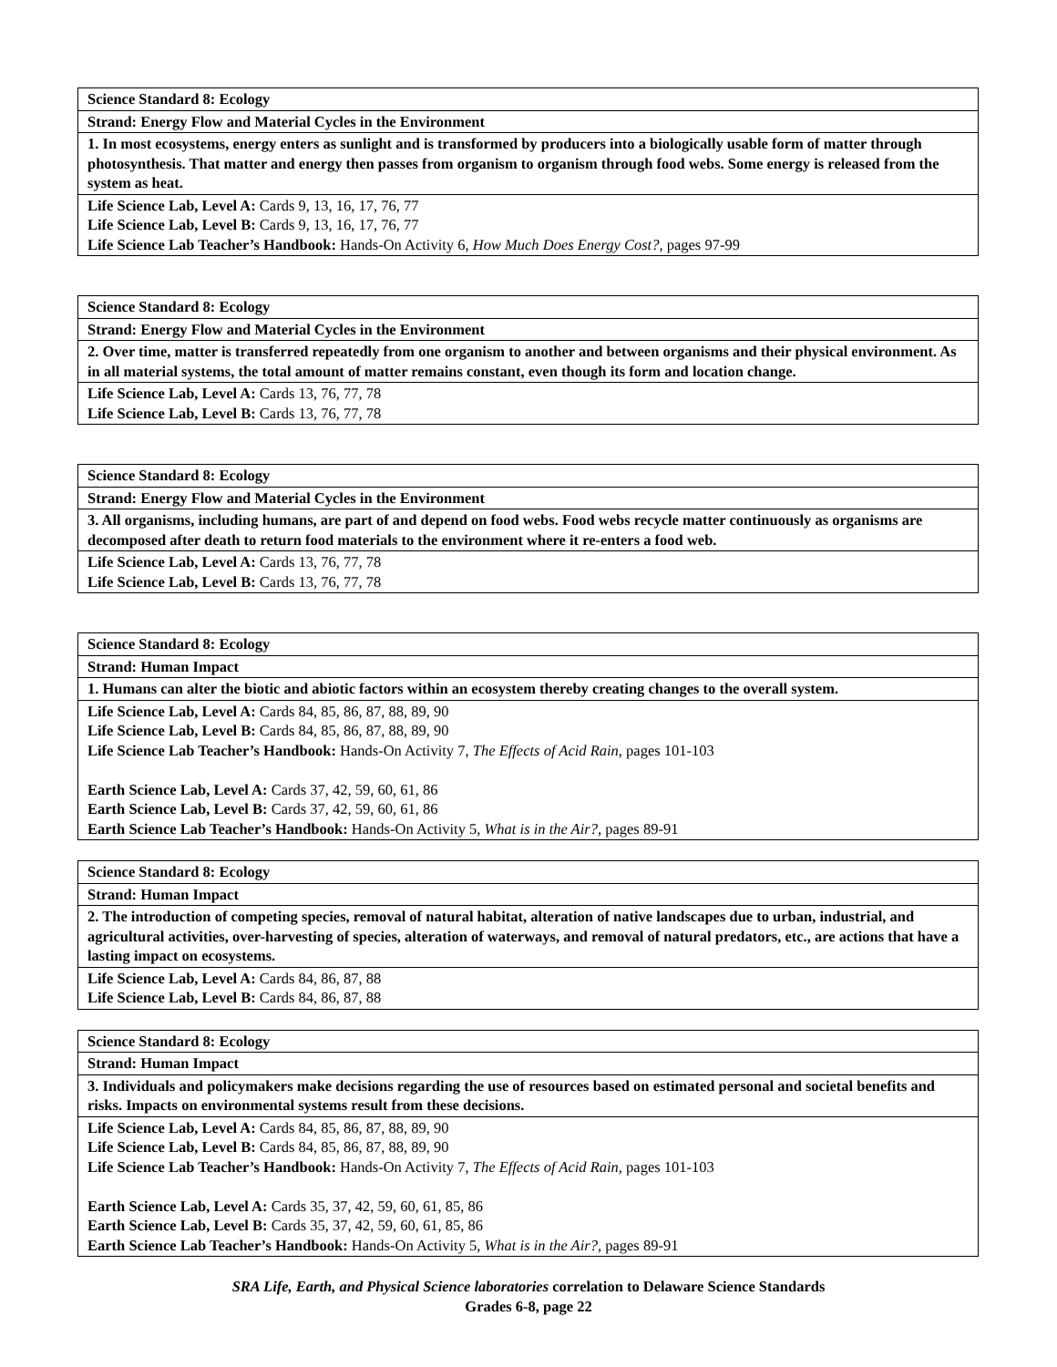| Science Standard 8: Ecology |
| Strand: Energy Flow and Material Cycles in the Environment |
| 1. In most ecosystems, energy enters as sunlight and is transformed by producers into a biologically usable form of matter through photosynthesis. That matter and energy then passes from organism to organism through food webs. Some energy is released from the system as heat. |
| Life Science Lab, Level A: Cards 9, 13, 16, 17, 76, 77 Life Science Lab, Level B: Cards 9, 13, 16, 17, 76, 77 Life Science Lab Teacher’s Handbook: Hands-On Activity 6, How Much Does Energy Cost?, pages 97-99 |
| Science Standard 8: Ecology |
| Strand: Energy Flow and Material Cycles in the Environment |
| 2. Over time, matter is transferred repeatedly from one organism to another and between organisms and their physical environment. As in all material systems, the total amount of matter remains constant, even though its form and location change. |
| Life Science Lab, Level A: Cards 13, 76, 77, 78 Life Science Lab, Level B: Cards 13, 76, 77, 78 |
| Science Standard 8: Ecology |
| Strand: Energy Flow and Material Cycles in the Environment |
| 3. All organisms, including humans, are part of and depend on food webs. Food webs recycle matter continuously as organisms are decomposed after death to return food materials to the environment where it re-enters a food web. |
| Life Science Lab, Level A: Cards 13, 76, 77, 78 Life Science Lab, Level B: Cards 13, 76, 77, 78 |
| Science Standard 8: Ecology |
| Strand: Human Impact |
| 1. Humans can alter the biotic and abiotic factors within an ecosystem thereby creating changes to the overall system. |
| Life Science Lab, Level A: Cards 84, 85, 86, 87, 88, 89, 90 Life Science Lab, Level B: Cards 84, 85, 86, 87, 88, 89, 90 Life Science Lab Teacher’s Handbook: Hands-On Activity 7, The Effects of Acid Rain, pages 101-103 Earth Science Lab, Level A: Cards 37, 42, 59, 60, 61, 86 Earth Science Lab, Level B: Cards 37, 42, 59, 60, 61, 86 Earth Science Lab Teacher’s Handbook: Hands-On Activity 5, What is in the Air?, pages 89-91 |
| Science Standard 8: Ecology |
| Strand: Human Impact |
| 2. The introduction of competing species, removal of natural habitat, alteration of native landscapes due to urban, industrial, and agricultural activities, over-harvesting of species, alteration of waterways, and removal of natural predators, etc., are actions that have a lasting impact on ecosystems. |
| Life Science Lab, Level A: Cards 84, 86, 87, 88 Life Science Lab, Level B: Cards 84, 86, 87, 88 |
| Science Standard 8: Ecology |
| Strand: Human Impact |
| 3. Individuals and policymakers make decisions regarding the use of resources based on estimated personal and societal benefits and risks. Impacts on environmental systems result from these decisions. |
| Life Science Lab, Level A: Cards 84, 85, 86, 87, 88, 89, 90 Life Science Lab, Level B: Cards 84, 85, 86, 87, 88, 89, 90 Life Science Lab Teacher’s Handbook: Hands-On Activity 7, The Effects of Acid Rain, pages 101-103 Earth Science Lab, Level A: Cards 35, 37, 42, 59, 60, 61, 85, 86 Earth Science Lab, Level B: Cards 35, 37, 42, 59, 60, 61, 85, 86 Earth Science Lab Teacher’s Handbook: Hands-On Activity 5, What is in the Air?, pages 89-91 |
SRA Life, Earth, and Physical Science laboratories correlation to Delaware Science Standards
Grades 6-8, page 22